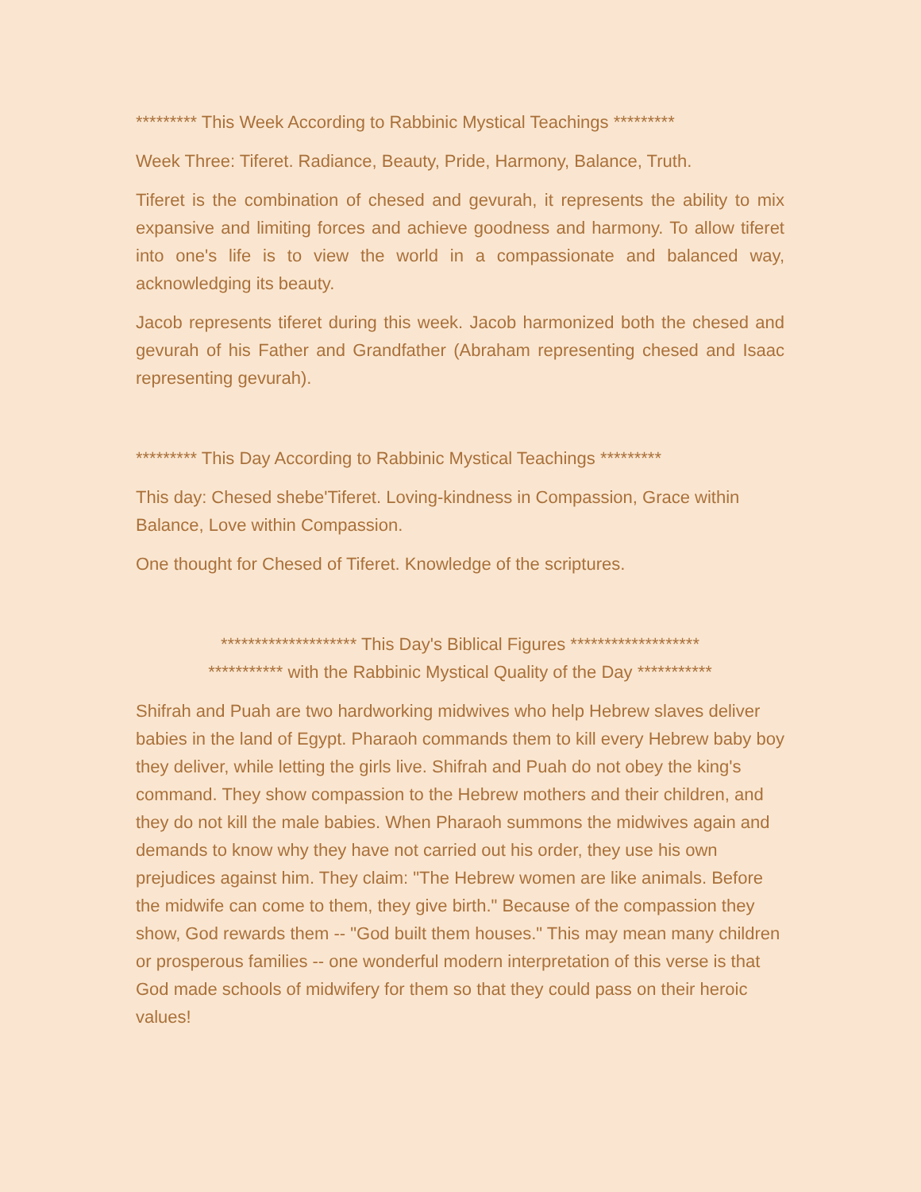********* This Week According to Rabbinic Mystical Teachings *********
Week Three: Tiferet. Radiance, Beauty, Pride, Harmony, Balance, Truth.
Tiferet is the combination of chesed and gevurah, it represents the ability to mix expansive and limiting forces and achieve goodness and harmony. To allow tiferet into one's life is to view the world in a compassionate and balanced way, acknowledging its beauty.
Jacob represents tiferet during this week. Jacob harmonized both the chesed and gevurah of his Father and Grandfather (Abraham representing chesed and Isaac representing gevurah).
********* This Day According to Rabbinic Mystical Teachings *********
This day: Chesed shebe'Tiferet. Loving-kindness in Compassion, Grace within Balance, Love within Compassion.
One thought for Chesed of Tiferet. Knowledge of the scriptures.
******************** This Day's Biblical Figures *******************
*********** with the Rabbinic Mystical Quality of the Day ***********
Shifrah and Puah are two hardworking midwives who help Hebrew slaves deliver babies in the land of Egypt. Pharaoh commands them to kill every Hebrew baby boy they deliver, while letting the girls live. Shifrah and Puah do not obey the king's command. They show compassion to the Hebrew mothers and their children, and they do not kill the male babies. When Pharaoh summons the midwives again and demands to know why they have not carried out his order, they use his own prejudices against him. They claim: "The Hebrew women are like animals. Before the midwife can come to them, they give birth." Because of the compassion they show, God rewards them -- "God built them houses." This may mean many children or prosperous families -- one wonderful modern interpretation of this verse is that God made schools of midwifery for them so that they could pass on their heroic values!